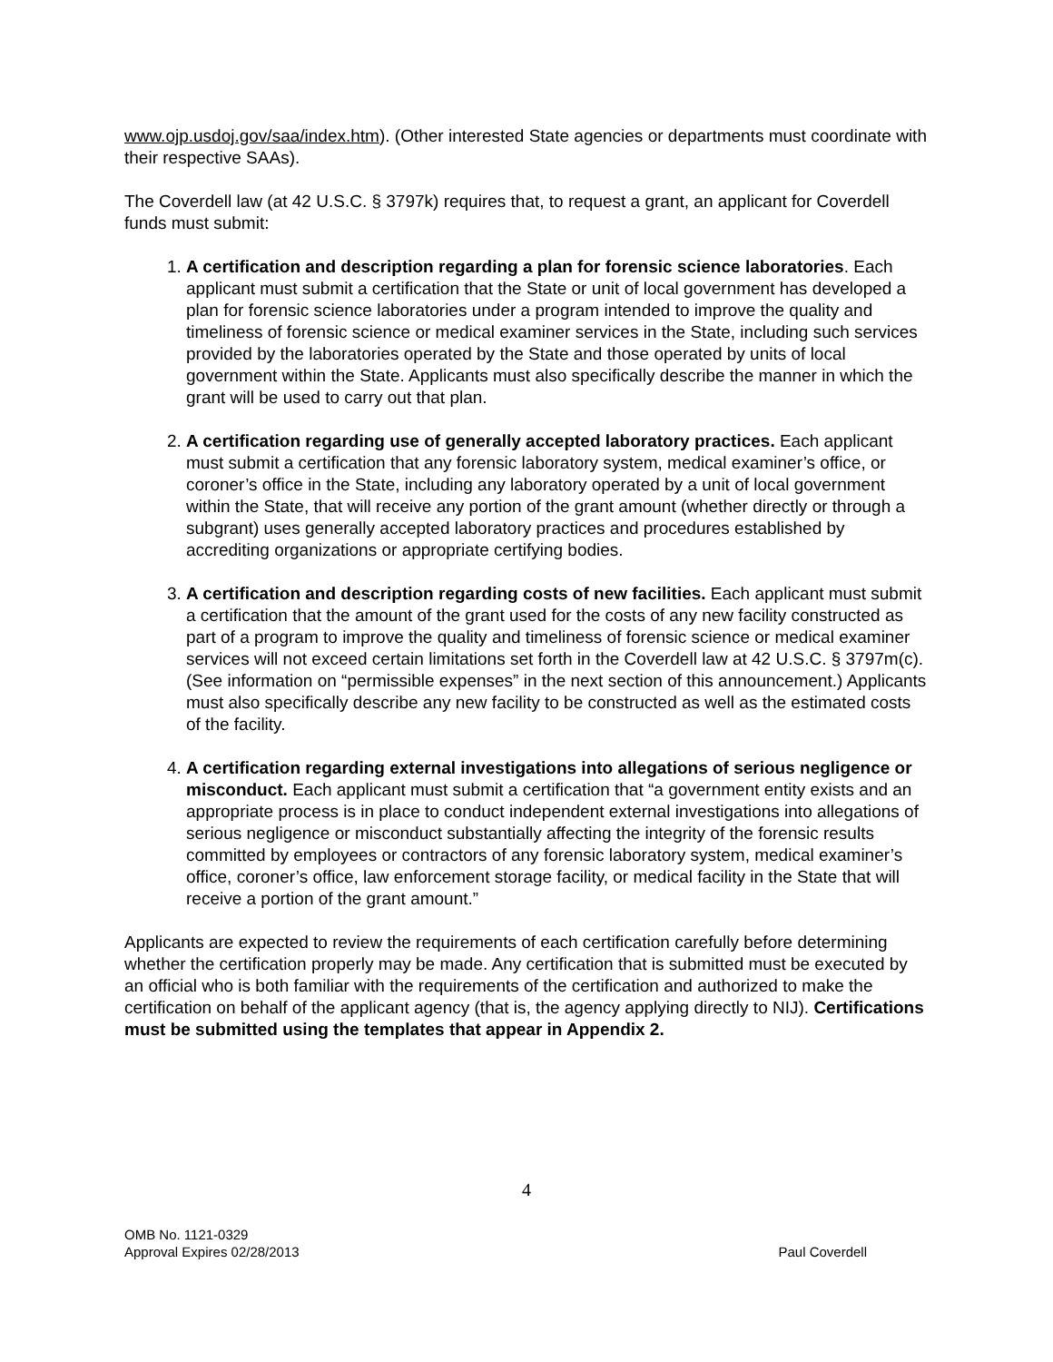www.ojp.usdoj.gov/saa/index.htm). (Other interested State agencies or departments must coordinate with their respective SAAs).
The Coverdell law (at 42 U.S.C. § 3797k) requires that, to request a grant, an applicant for Coverdell funds must submit:
1. A certification and description regarding a plan for forensic science laboratories. Each applicant must submit a certification that the State or unit of local government has developed a plan for forensic science laboratories under a program intended to improve the quality and timeliness of forensic science or medical examiner services in the State, including such services provided by the laboratories operated by the State and those operated by units of local government within the State. Applicants must also specifically describe the manner in which the grant will be used to carry out that plan.
2. A certification regarding use of generally accepted laboratory practices. Each applicant must submit a certification that any forensic laboratory system, medical examiner’s office, or coroner’s office in the State, including any laboratory operated by a unit of local government within the State, that will receive any portion of the grant amount (whether directly or through a subgrant) uses generally accepted laboratory practices and procedures established by accrediting organizations or appropriate certifying bodies.
3. A certification and description regarding costs of new facilities. Each applicant must submit a certification that the amount of the grant used for the costs of any new facility constructed as part of a program to improve the quality and timeliness of forensic science or medical examiner services will not exceed certain limitations set forth in the Coverdell law at 42 U.S.C. § 3797m(c). (See information on “permissible expenses” in the next section of this announcement.) Applicants must also specifically describe any new facility to be constructed as well as the estimated costs of the facility.
4. A certification regarding external investigations into allegations of serious negligence or misconduct. Each applicant must submit a certification that “a government entity exists and an appropriate process is in place to conduct independent external investigations into allegations of serious negligence or misconduct substantially affecting the integrity of the forensic results committed by employees or contractors of any forensic laboratory system, medical examiner’s office, coroner’s office, law enforcement storage facility, or medical facility in the State that will receive a portion of the grant amount.”
Applicants are expected to review the requirements of each certification carefully before determining whether the certification properly may be made. Any certification that is submitted must be executed by an official who is both familiar with the requirements of the certification and authorized to make the certification on behalf of the applicant agency (that is, the agency applying directly to NIJ). Certifications must be submitted using the templates that appear in Appendix 2.
4
OMB No. 1121-0329
Approval Expires 02/28/2013
Paul Coverdell